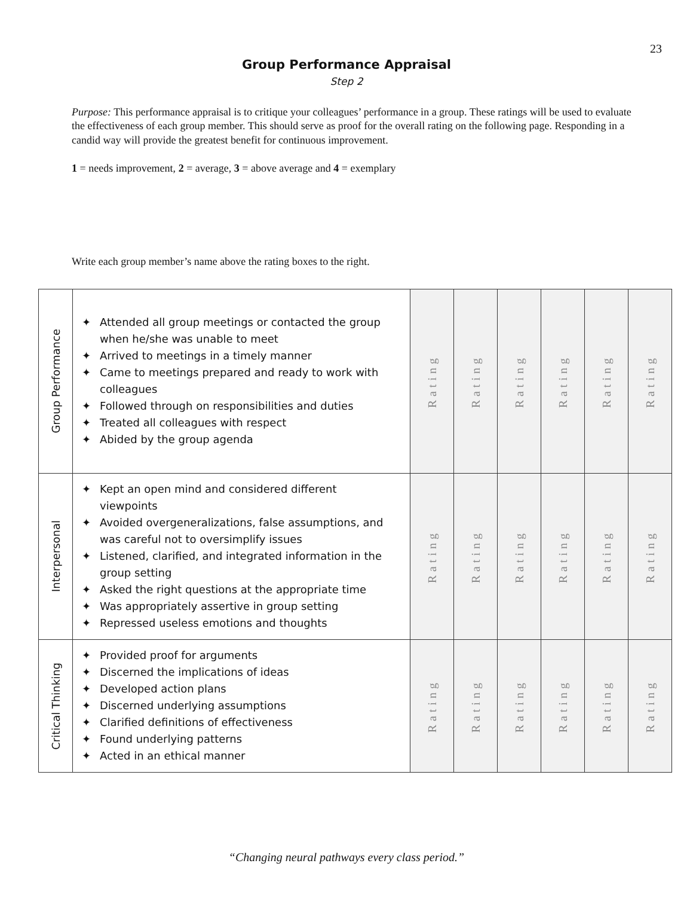23
Group Performance Appraisal
Step 2
Purpose: This performance appraisal is to critique your colleagues’ performance in a group. These ratings will be used to evaluate the effectiveness of each group member. This should serve as proof for the overall rating on the following page. Responding in a candid way will provide the greatest benefit for continuous improvement.
1 = needs improvement, 2 = average, 3 = above average and 4 = exemplary
Write each group member’s name above the rating boxes to the right.
| Group Performance | ✦ Attended all group meetings or contacted the group when he/she was unable to meet ✦ Arrived to meetings in a timely manner ✦ Came to meetings prepared and ready to work with colleagues ✦ Followed through on responsibilities and duties ✦ Treated all colleagues with respect ✦ Abided by the group agenda | Rating | Rating | Rating | Rating | Rating | Rating |
| Interpersonal | ✦ Kept an open mind and considered different viewpoints ✦ Avoided overgeneralizations, false assumptions, and was careful not to oversimplify issues ✦ Listened, clarified, and integrated information in the group setting ✦ Asked the right questions at the appropriate time ✦ Was appropriately assertive in group setting ✦ Repressed useless emotions and thoughts | Rating | Rating | Rating | Rating | Rating | Rating |
| Critical Thinking | ✦ Provided proof for arguments ✦ Discerned the implications of ideas ✦ Developed action plans ✦ Discerned underlying assumptions ✦ Clarified definitions of effectiveness ✦ Found underlying patterns ✦ Acted in an ethical manner | Rating | Rating | Rating | Rating | Rating | Rating |
“Changing neural pathways every class period.”